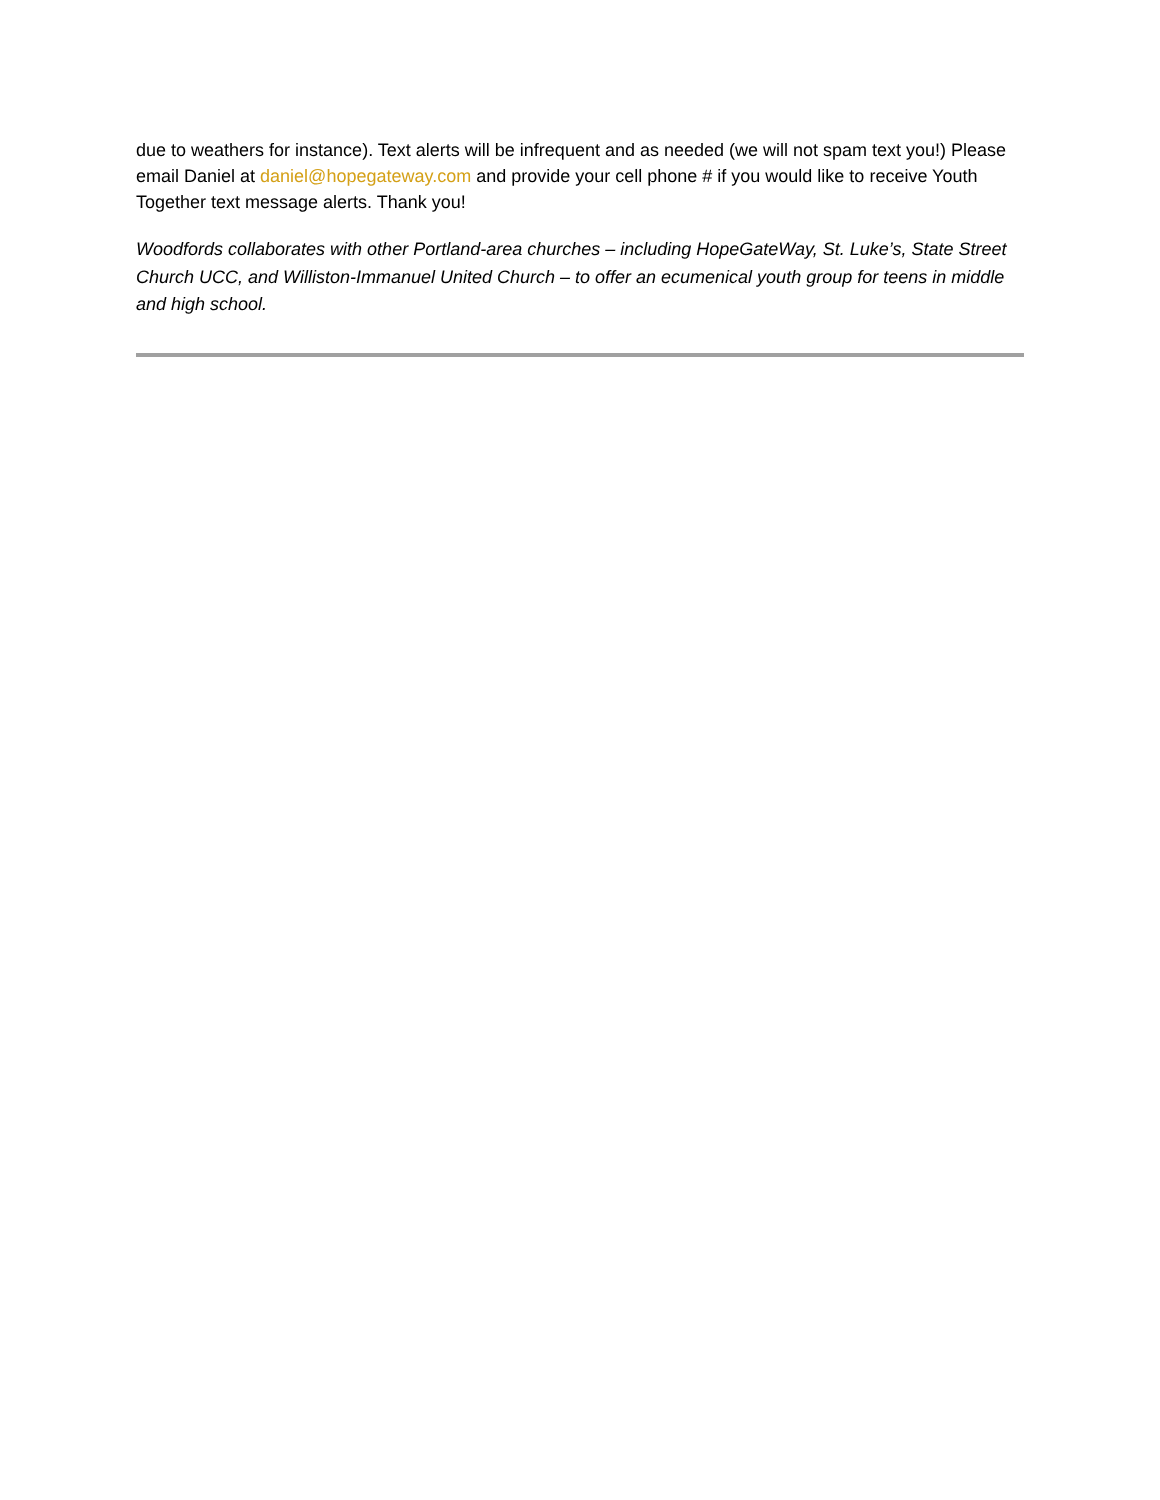due to weathers for instance). Text alerts will be infrequent and as needed (we will not spam text you!) Please email Daniel at daniel@hopegateway.com and provide your cell phone # if you would like to receive Youth Together text message alerts. Thank you!
Woodfords collaborates with other Portland-area churches – including HopeGateWay, St. Luke’s, State Street Church UCC, and Williston-Immanuel United Church – to offer an ecumenical youth group for teens in middle and high school.